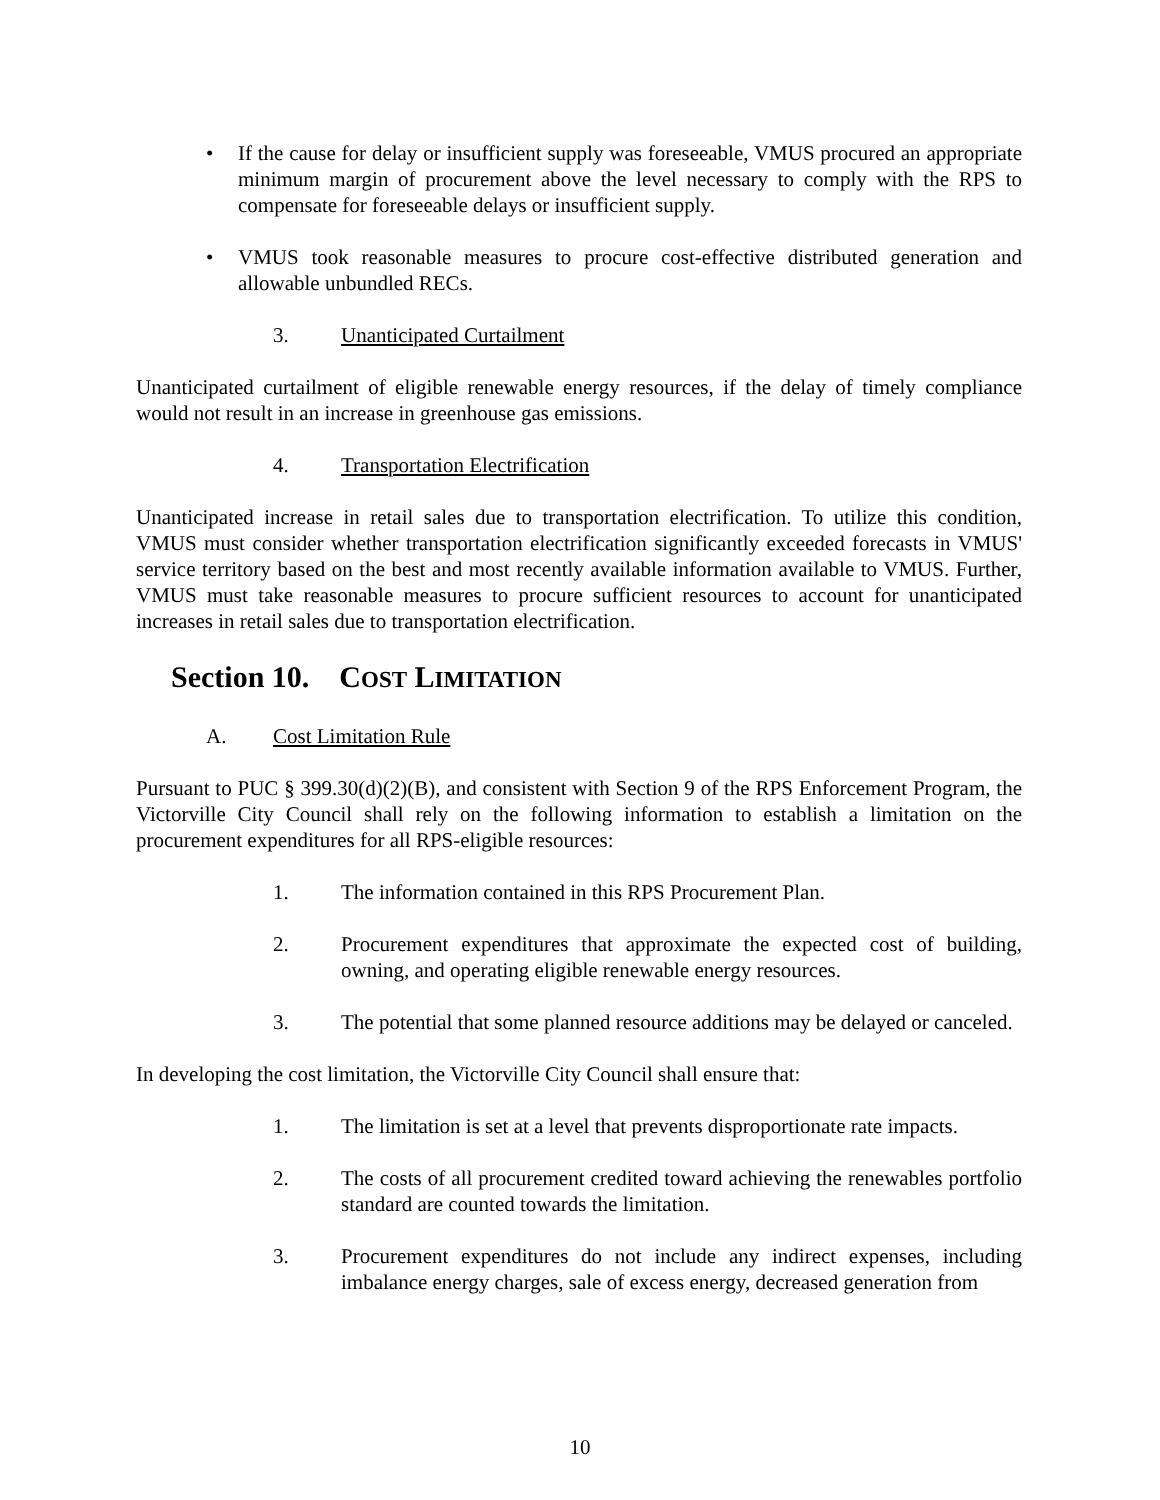• If the cause for delay or insufficient supply was foreseeable, VMUS procured an appropriate minimum margin of procurement above the level necessary to comply with the RPS to compensate for foreseeable delays or insufficient supply.
• VMUS took reasonable measures to procure cost-effective distributed generation and allowable unbundled RECs.
3. Unanticipated Curtailment
Unanticipated curtailment of eligible renewable energy resources, if the delay of timely compliance would not result in an increase in greenhouse gas emissions.
4. Transportation Electrification
Unanticipated increase in retail sales due to transportation electrification. To utilize this condition, VMUS must consider whether transportation electrification significantly exceeded forecasts in VMUS' service territory based on the best and most recently available information available to VMUS. Further, VMUS must take reasonable measures to procure sufficient resources to account for unanticipated increases in retail sales due to transportation electrification.
Section 10. COST LIMITATION
A. Cost Limitation Rule
Pursuant to PUC § 399.30(d)(2)(B), and consistent with Section 9 of the RPS Enforcement Program, the Victorville City Council shall rely on the following information to establish a limitation on the procurement expenditures for all RPS-eligible resources:
1. The information contained in this RPS Procurement Plan.
2. Procurement expenditures that approximate the expected cost of building, owning, and operating eligible renewable energy resources.
3. The potential that some planned resource additions may be delayed or canceled.
In developing the cost limitation, the Victorville City Council shall ensure that:
1. The limitation is set at a level that prevents disproportionate rate impacts.
2. The costs of all procurement credited toward achieving the renewables portfolio standard are counted towards the limitation.
3. Procurement expenditures do not include any indirect expenses, including imbalance energy charges, sale of excess energy, decreased generation from
10